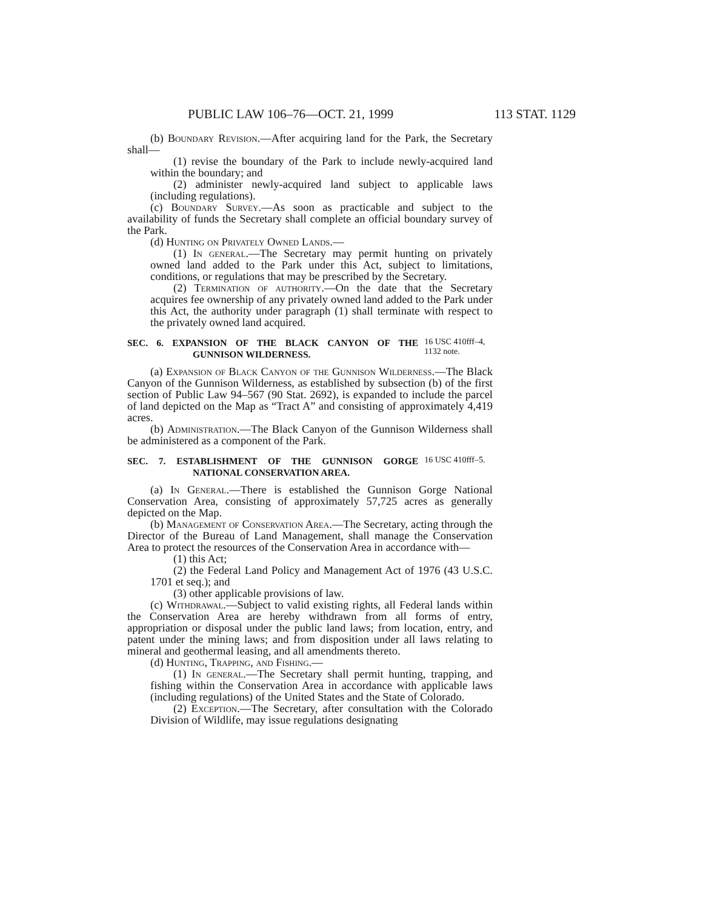PUBLIC LAW 106–76—OCT. 21, 1999 113 STAT. 1129
(b) Boundary Revision.—After acquiring land for the Park, the Secretary shall—
(1) revise the boundary of the Park to include newly-acquired land within the boundary; and
(2) administer newly-acquired land subject to applicable laws (including regulations).
(c) Boundary Survey.—As soon as practicable and subject to the availability of funds the Secretary shall complete an official boundary survey of the Park.
(d) Hunting on Privately Owned Lands.—
(1) In general.—The Secretary may permit hunting on privately owned land added to the Park under this Act, subject to limitations, conditions, or regulations that may be prescribed by the Secretary.
(2) Termination of authority.—On the date that the Secretary acquires fee ownership of any privately owned land added to the Park under this Act, the authority under paragraph (1) shall terminate with respect to the privately owned land acquired.
SEC. 6. EXPANSION OF THE BLACK CANYON OF THE GUNNISON WILDERNESS.
16 USC 410fff–4, 1132 note.
(a) Expansion of Black Canyon of the Gunnison Wilderness.—The Black Canyon of the Gunnison Wilderness, as established by subsection (b) of the first section of Public Law 94–567 (90 Stat. 2692), is expanded to include the parcel of land depicted on the Map as “Tract A” and consisting of approximately 4,419 acres.
(b) Administration.—The Black Canyon of the Gunnison Wilderness shall be administered as a component of the Park.
SEC. 7. ESTABLISHMENT OF THE GUNNISON GORGE NATIONAL CONSERVATION AREA.
16 USC 410fff–5.
(a) In General.—There is established the Gunnison Gorge National Conservation Area, consisting of approximately 57,725 acres as generally depicted on the Map.
(b) Management of Conservation Area.—The Secretary, acting through the Director of the Bureau of Land Management, shall manage the Conservation Area to protect the resources of the Conservation Area in accordance with—
(1) this Act;
(2) the Federal Land Policy and Management Act of 1976 (43 U.S.C. 1701 et seq.); and
(3) other applicable provisions of law.
(c) Withdrawal.—Subject to valid existing rights, all Federal lands within the Conservation Area are hereby withdrawn from all forms of entry, appropriation or disposal under the public land laws; from location, entry, and patent under the mining laws; and from disposition under all laws relating to mineral and geothermal leasing, and all amendments thereto.
(d) Hunting, Trapping, and Fishing.—
(1) In general.—The Secretary shall permit hunting, trapping, and fishing within the Conservation Area in accordance with applicable laws (including regulations) of the United States and the State of Colorado.
(2) Exception.—The Secretary, after consultation with the Colorado Division of Wildlife, may issue regulations designating